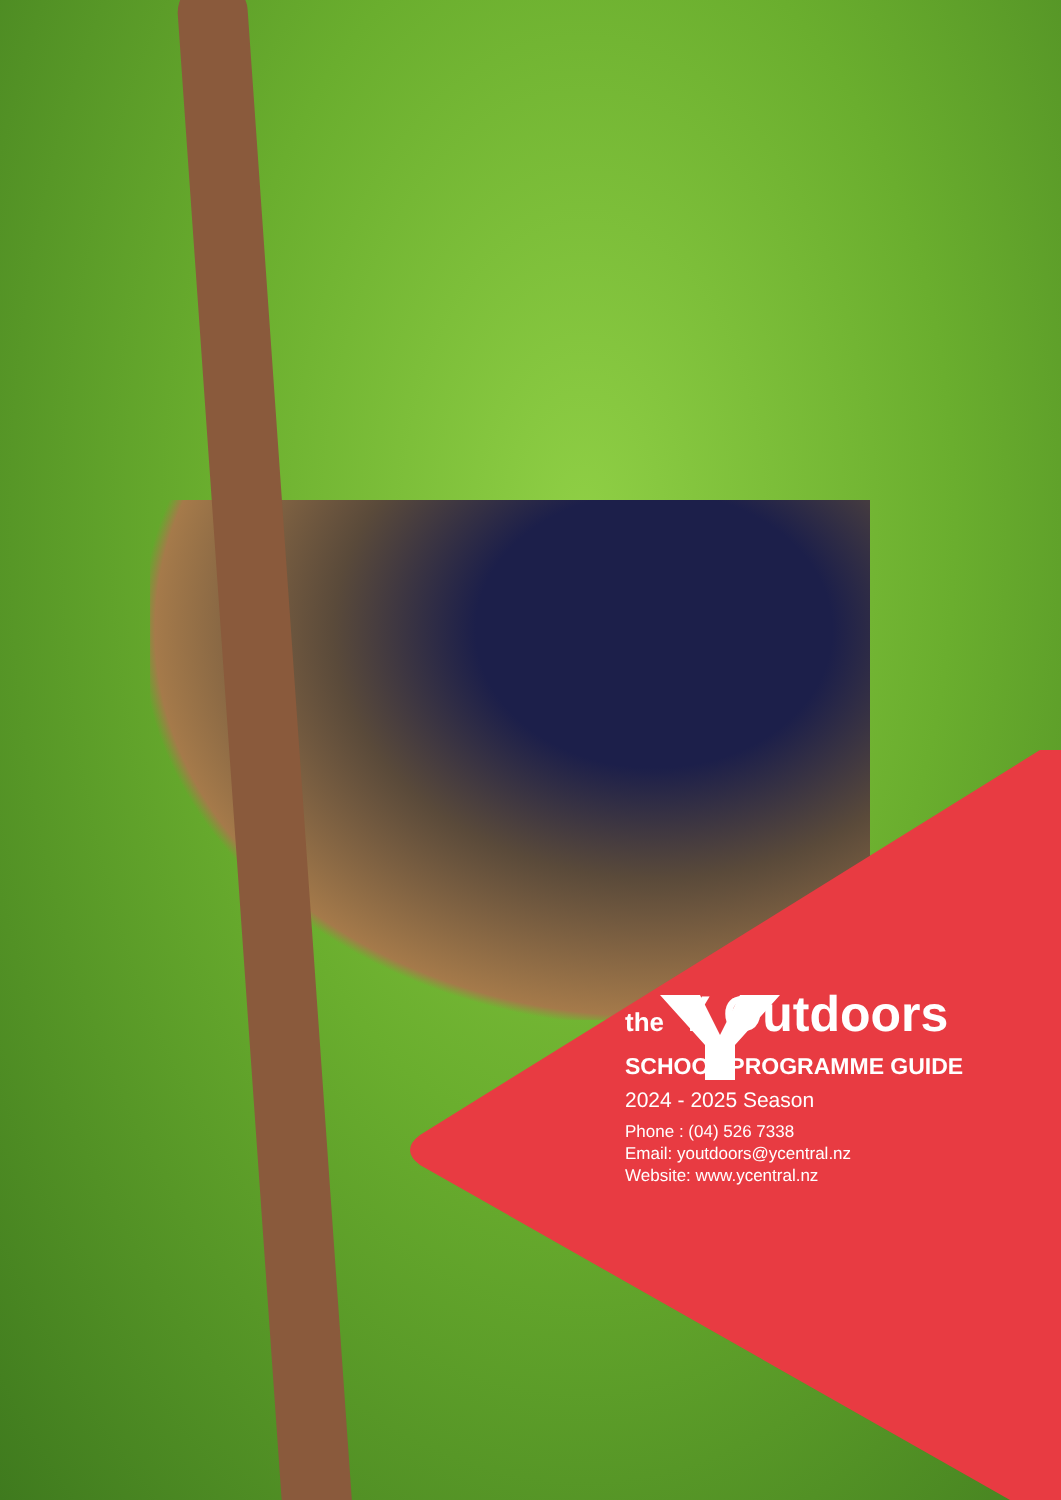the Y Outdoors
SCHOOL PROGRAMME GUIDE
2024 - 2025 Season
Phone : (04) 526 7338
Email: youtdoors@ycentral.nz
Website: www.ycentral.nz